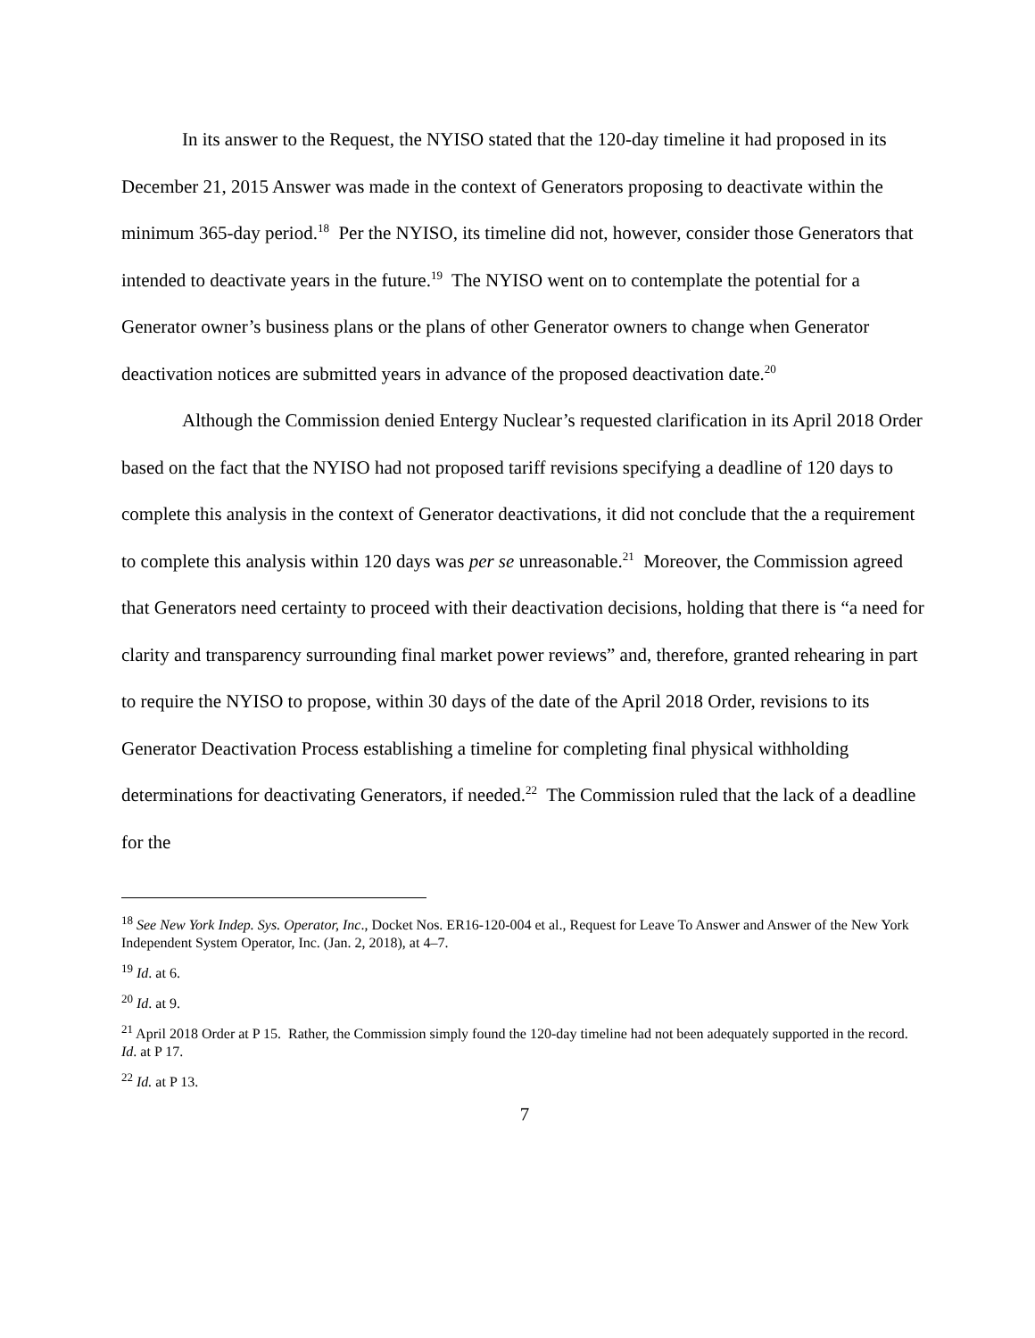In its answer to the Request, the NYISO stated that the 120-day timeline it had proposed in its December 21, 2015 Answer was made in the context of Generators proposing to deactivate within the minimum 365-day period.<sup>18</sup> Per the NYISO, its timeline did not, however, consider those Generators that intended to deactivate years in the future.<sup>19</sup> The NYISO went on to contemplate the potential for a Generator owner’s business plans or the plans of other Generator owners to change when Generator deactivation notices are submitted years in advance of the proposed deactivation date.<sup>20</sup>
Although the Commission denied Entergy Nuclear’s requested clarification in its April 2018 Order based on the fact that the NYISO had not proposed tariff revisions specifying a deadline of 120 days to complete this analysis in the context of Generator deactivations, it did not conclude that the a requirement to complete this analysis within 120 days was per se unreasonable.<sup>21</sup> Moreover, the Commission agreed that Generators need certainty to proceed with their deactivation decisions, holding that there is “a need for clarity and transparency surrounding final market power reviews” and, therefore, granted rehearing in part to require the NYISO to propose, within 30 days of the date of the April 2018 Order, revisions to its Generator Deactivation Process establishing a timeline for completing final physical withholding determinations for deactivating Generators, if needed.<sup>22</sup> The Commission ruled that the lack of a deadline for the
<sup>18</sup> See New York Indep. Sys. Operator, Inc., Docket Nos. ER16-120-004 et al., Request for Leave To Answer and Answer of the New York Independent System Operator, Inc. (Jan. 2, 2018), at 4–7.
<sup>19</sup> Id. at 6.
<sup>20</sup> Id. at 9.
<sup>21</sup> April 2018 Order at P 15. Rather, the Commission simply found the 120-day timeline had not been adequately supported in the record. Id. at P 17.
<sup>22</sup> Id. at P 13.
7